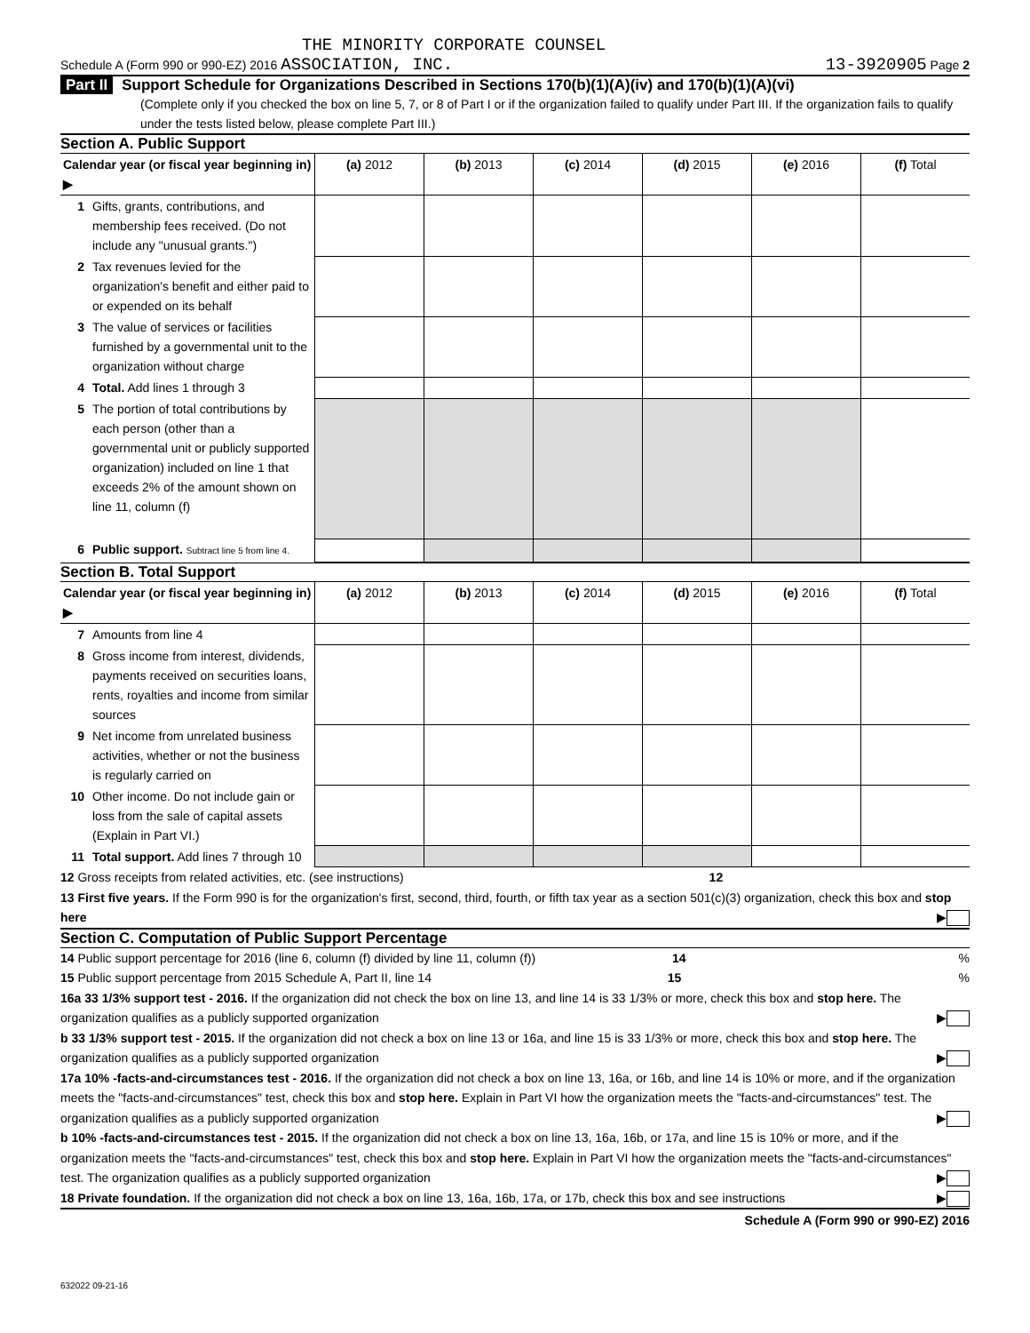THE MINORITY CORPORATE COUNSEL
Schedule A (Form 990 or 990-EZ) 2016 ASSOCIATION, INC. 13-3920905 Page 2
Part II Support Schedule for Organizations Described in Sections 170(b)(1)(A)(iv) and 170(b)(1)(A)(vi)
(Complete only if you checked the box on line 5, 7, or 8 of Part I or if the organization failed to qualify under Part III. If the organization fails to qualify under the tests listed below, please complete Part III.)
Section A. Public Support
| Calendar year (or fiscal year beginning in) ▶ | | (a) 2012 | (b) 2013 | (c) 2014 | (d) 2015 | (e) 2016 | (f) Total |
| --- | --- | --- | --- | --- | --- | --- | --- |
| 1 | Gifts, grants, contributions, and membership fees received. (Do not include any "unusual grants.") | | | | | | |
| 2 | Tax revenues levied for the organization's benefit and either paid to or expended on its behalf | | | | | | |
| 3 | The value of services or facilities furnished by a governmental unit to the organization without charge | | | | | | |
| 4 | Total. Add lines 1 through 3 | | | | | | |
| 5 | The portion of total contributions by each person (other than a governmental unit or publicly supported organization) included on line 1 that exceeds 2% of the amount shown on line 11, column (f) | | | | | | |
| 6 | Public support. Subtract line 5 from line 4. | | | | | | |
Section B. Total Support
| Calendar year (or fiscal year beginning in) ▶ | | (a) 2012 | (b) 2013 | (c) 2014 | (d) 2015 | (e) 2016 | (f) Total |
| --- | --- | --- | --- | --- | --- | --- | --- |
| 7 | Amounts from line 4 | | | | | | |
| 8 | Gross income from interest, dividends, payments received on securities loans, rents, royalties and income from similar sources | | | | | | |
| 9 | Net income from unrelated business activities, whether or not the business is regularly carried on | | | | | | |
| 10 | Other income. Do not include gain or loss from the sale of capital assets (Explain in Part VI.) | | | | | | |
| 11 | Total support. Add lines 7 through 10 | | | | | | |
12 Gross receipts from related activities, etc. (see instructions) 12
13 First five years. If the Form 990 is for the organization's first, second, third, fourth, or fifth tax year as a section 501(c)(3) organization, check this box and stop here ▶
Section C. Computation of Public Support Percentage
14 Public support percentage for 2016 (line 6, column (f) divided by line 11, column (f)) 14%
15 Public support percentage from 2015 Schedule A, Part II, line 14 15%
16a 33 1/3% support test - 2016. If the organization did not check the box on line 13, and line 14 is 33 1/3% or more, check this box and stop here. The organization qualifies as a publicly supported organization ▶
b 33 1/3% support test - 2015. If the organization did not check a box on line 13 or 16a, and line 15 is 33 1/3% or more, check this box and stop here. The organization qualifies as a publicly supported organization ▶
17a 10% -facts-and-circumstances test - 2016. If the organization did not check a box on line 13, 16a, or 16b, and line 14 is 10% or more, and if the organization meets the "facts-and-circumstances" test, check this box and stop here. Explain in Part VI how the organization meets the "facts-and-circumstances" test. The organization qualifies as a publicly supported organization ▶
b 10% -facts-and-circumstances test - 2015. If the organization did not check a box on line 13, 16a, 16b, or 17a, and line 15 is 10% or more, and if the organization meets the "facts-and-circumstances" test, check this box and stop here. Explain in Part VI how the organization meets the "facts-and-circumstances" test. The organization qualifies as a publicly supported organization ▶
18 Private foundation. If the organization did not check a box on line 13, 16a, 16b, 17a, or 17b, check this box and see instructions ▶
Schedule A (Form 990 or 990-EZ) 2016
632022 09-21-16